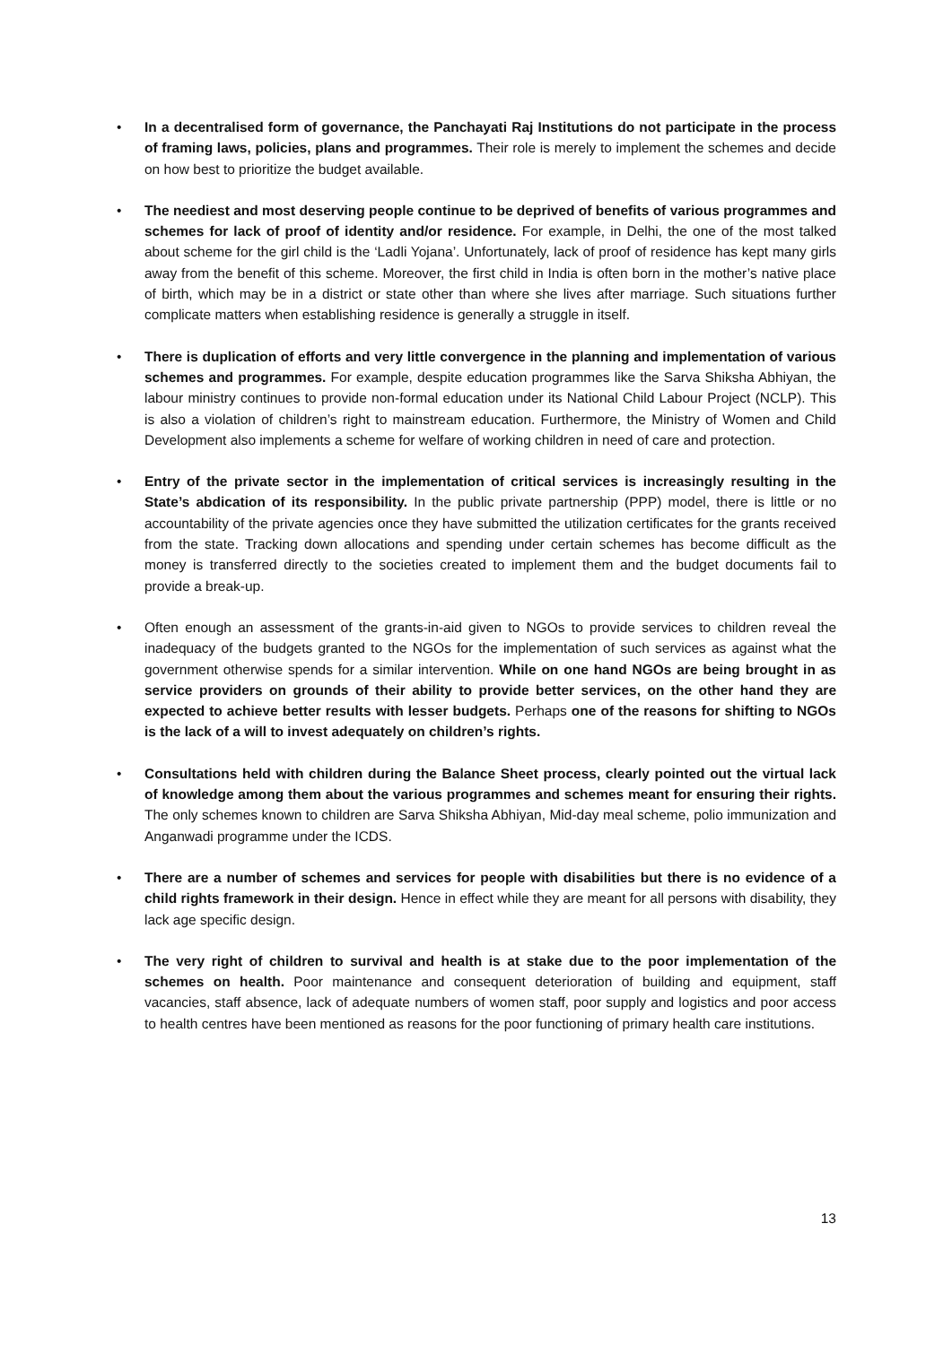• In a decentralised form of governance, the Panchayati Raj Institutions do not participate in the process of framing laws, policies, plans and programmes. Their role is merely to implement the schemes and decide on how best to prioritize the budget available.
• The neediest and most deserving people continue to be deprived of benefits of various programmes and schemes for lack of proof of identity and/or residence. For example, in Delhi, the one of the most talked about scheme for the girl child is the ‘Ladli Yojana’. Unfortunately, lack of proof of residence has kept many girls away from the benefit of this scheme. Moreover, the first child in India is often born in the mother’s native place of birth, which may be in a district or state other than where she lives after marriage. Such situations further complicate matters when establishing residence is generally a struggle in itself.
• There is duplication of efforts and very little convergence in the planning and implementation of various schemes and programmes. For example, despite education programmes like the Sarva Shiksha Abhiyan, the labour ministry continues to provide non-formal education under its National Child Labour Project (NCLP). This is also a violation of children’s right to mainstream education. Furthermore, the Ministry of Women and Child Development also implements a scheme for welfare of working children in need of care and protection.
• Entry of the private sector in the implementation of critical services is increasingly resulting in the State’s abdication of its responsibility. In the public private partnership (PPP) model, there is little or no accountability of the private agencies once they have submitted the utilization certificates for the grants received from the state. Tracking down allocations and spending under certain schemes has become difficult as the money is transferred directly to the societies created to implement them and the budget documents fail to provide a break-up.
• Often enough an assessment of the grants-in-aid given to NGOs to provide services to children reveal the inadequacy of the budgets granted to the NGOs for the implementation of such services as against what the government otherwise spends for a similar intervention. While on one hand NGOs are being brought in as service providers on grounds of their ability to provide better services, on the other hand they are expected to achieve better results with lesser budgets. Perhaps one of the reasons for shifting to NGOs is the lack of a will to invest adequately on children’s rights.
• Consultations held with children during the Balance Sheet process, clearly pointed out the virtual lack of knowledge among them about the various programmes and schemes meant for ensuring their rights. The only schemes known to children are Sarva Shiksha Abhiyan, Mid-day meal scheme, polio immunization and Anganwadi programme under the ICDS.
• There are a number of schemes and services for people with disabilities but there is no evidence of a child rights framework in their design. Hence in effect while they are meant for all persons with disability, they lack age specific design.
• The very right of children to survival and health is at stake due to the poor implementation of the schemes on health. Poor maintenance and consequent deterioration of building and equipment, staff vacancies, staff absence, lack of adequate numbers of women staff, poor supply and logistics and poor access to health centres have been mentioned as reasons for the poor functioning of primary health care institutions.
13